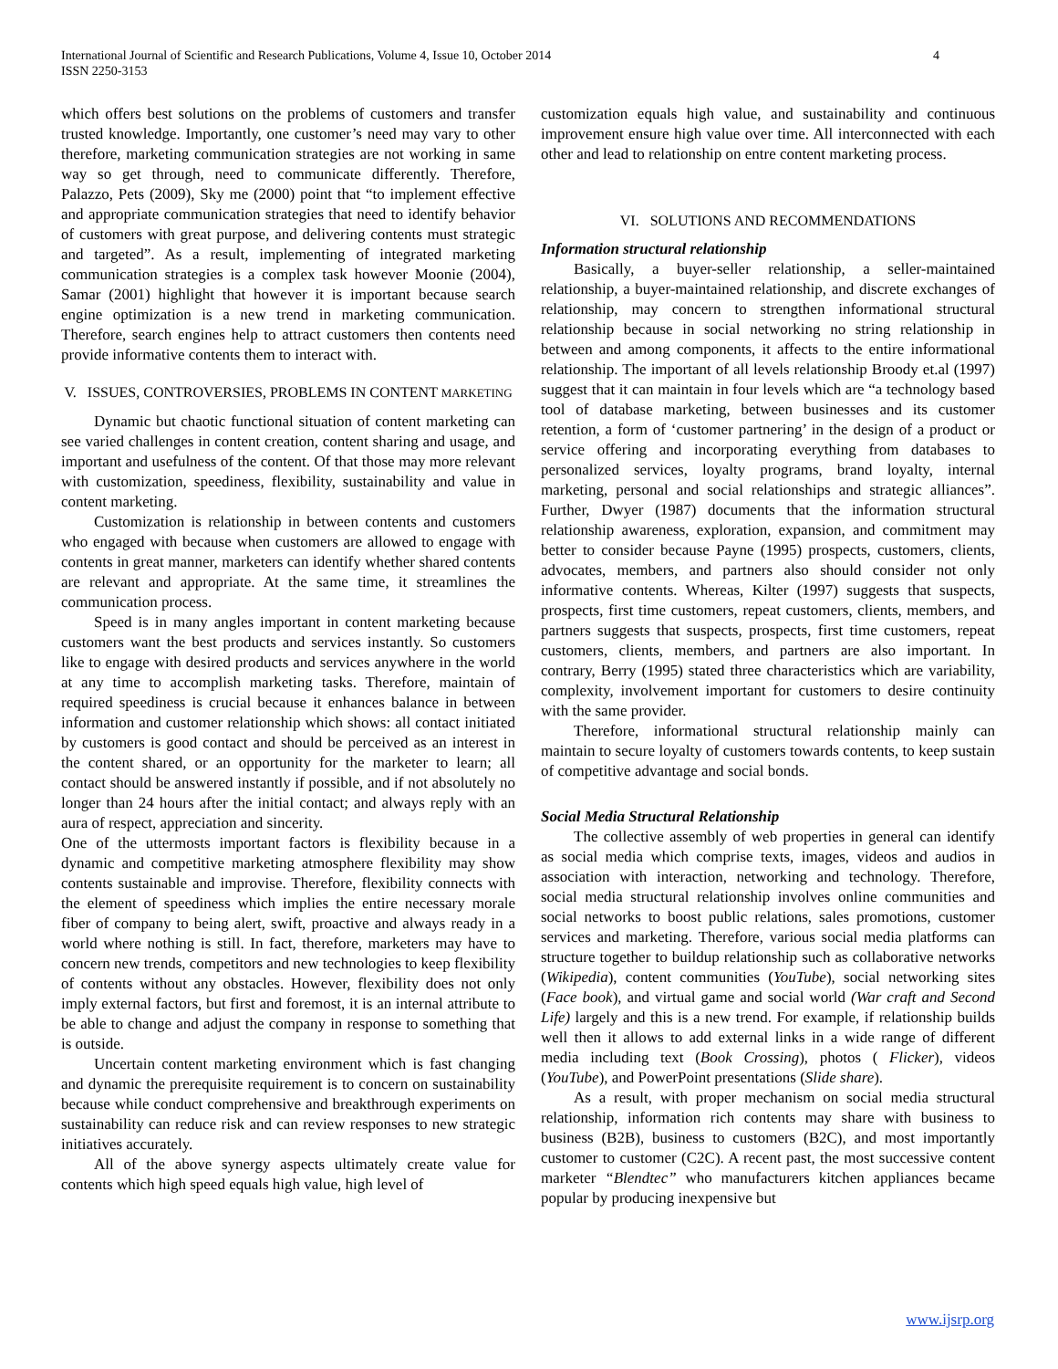International Journal of Scientific and Research Publications, Volume 4, Issue 10, October 2014
ISSN 2250-3153
4
which offers best solutions on the problems of customers and transfer trusted knowledge. Importantly, one customer’s need may vary to other therefore, marketing communication strategies are not working in same way so get through, need to communicate differently. Therefore, Palazzo, Pets (2009), Sky me (2000) point that “to implement effective and appropriate communication strategies that need to identify behavior of customers with great purpose, and delivering contents must strategic and targeted”. As a result, implementing of integrated marketing communication strategies is a complex task however Moonie (2004), Samar (2001) highlight that however it is important because search engine optimization is a new trend in marketing communication. Therefore, search engines help to attract customers then contents need provide informative contents them to interact with.
V. ISSUES, CONTROVERSIES, PROBLEMS IN CONTENT MARKETING
Dynamic but chaotic functional situation of content marketing can see varied challenges in content creation, content sharing and usage, and important and usefulness of the content. Of that those may more relevant with customization, speediness, flexibility, sustainability and value in content marketing.
Customization is relationship in between contents and customers who engaged with because when customers are allowed to engage with contents in great manner, marketers can identify whether shared contents are relevant and appropriate. At the same time, it streamlines the communication process.
Speed is in many angles important in content marketing because customers want the best products and services instantly. So customers like to engage with desired products and services anywhere in the world at any time to accomplish marketing tasks. Therefore, maintain of required speediness is crucial because it enhances balance in between information and customer relationship which shows: all contact initiated by customers is good contact and should be perceived as an interest in the content shared, or an opportunity for the marketer to learn; all contact should be answered instantly if possible, and if not absolutely no longer than 24 hours after the initial contact; and always reply with an aura of respect, appreciation and sincerity.
One of the uttermosts important factors is flexibility because in a dynamic and competitive marketing atmosphere flexibility may show contents sustainable and improvise. Therefore, flexibility connects with the element of speediness which implies the entire necessary morale fiber of company to being alert, swift, proactive and always ready in a world where nothing is still. In fact, therefore, marketers may have to concern new trends, competitors and new technologies to keep flexibility of contents without any obstacles. However, flexibility does not only imply external factors, but first and foremost, it is an internal attribute to be able to change and adjust the company in response to something that is outside.
Uncertain content marketing environment which is fast changing and dynamic the prerequisite requirement is to concern on sustainability because while conduct comprehensive and breakthrough experiments on sustainability can reduce risk and can review responses to new strategic initiatives accurately.
All of the above synergy aspects ultimately create value for contents which high speed equals high value, high level of
customization equals high value, and sustainability and continuous improvement ensure high value over time. All interconnected with each other and lead to relationship on entre content marketing process.
VI. SOLUTIONS AND RECOMMENDATIONS
Information structural relationship
Basically, a buyer-seller relationship, a seller-maintained relationship, a buyer-maintained relationship, and discrete exchanges of relationship, may concern to strengthen informational structural relationship because in social networking no string relationship in between and among components, it affects to the entire informational relationship. The important of all levels relationship Broody et.al (1997) suggest that it can maintain in four levels which are “a technology based tool of database marketing, between businesses and its customer retention, a form of ‘customer partnering’ in the design of a product or service offering and incorporating everything from databases to personalized services, loyalty programs, brand loyalty, internal marketing, personal and social relationships and strategic alliances”. Further, Dwyer (1987) documents that the information structural relationship awareness, exploration, expansion, and commitment may better to consider because Payne (1995) prospects, customers, clients, advocates, members, and partners also should consider not only informative contents. Whereas, Kilter (1997) suggests that suspects, prospects, first time customers, repeat customers, clients, members, and partners suggests that suspects, prospects, first time customers, repeat customers, clients, members, and partners are also important. In contrary, Berry (1995) stated three characteristics which are variability, complexity, involvement important for customers to desire continuity with the same provider.
Therefore, informational structural relationship mainly can maintain to secure loyalty of customers towards contents, to keep sustain of competitive advantage and social bonds.
Social Media Structural Relationship
The collective assembly of web properties in general can identify as social media which comprise texts, images, videos and audios in association with interaction, networking and technology. Therefore, social media structural relationship involves online communities and social networks to boost public relations, sales promotions, customer services and marketing. Therefore, various social media platforms can structure together to buildup relationship such as collaborative networks (Wikipedia), content communities (YouTube), social networking sites (Face book), and virtual game and social world (War craft and Second Life) largely and this is a new trend. For example, if relationship builds well then it allows to add external links in a wide range of different media including text (Book Crossing), photos ( Flicker), videos (YouTube), and PowerPoint presentations (Slide share).
As a result, with proper mechanism on social media structural relationship, information rich contents may share with business to business (B2B), business to customers (B2C), and most importantly customer to customer (C2C). A recent past, the most successive content marketer “Blendtec” who manufacturers kitchen appliances became popular by producing inexpensive but
www.ijsrp.org